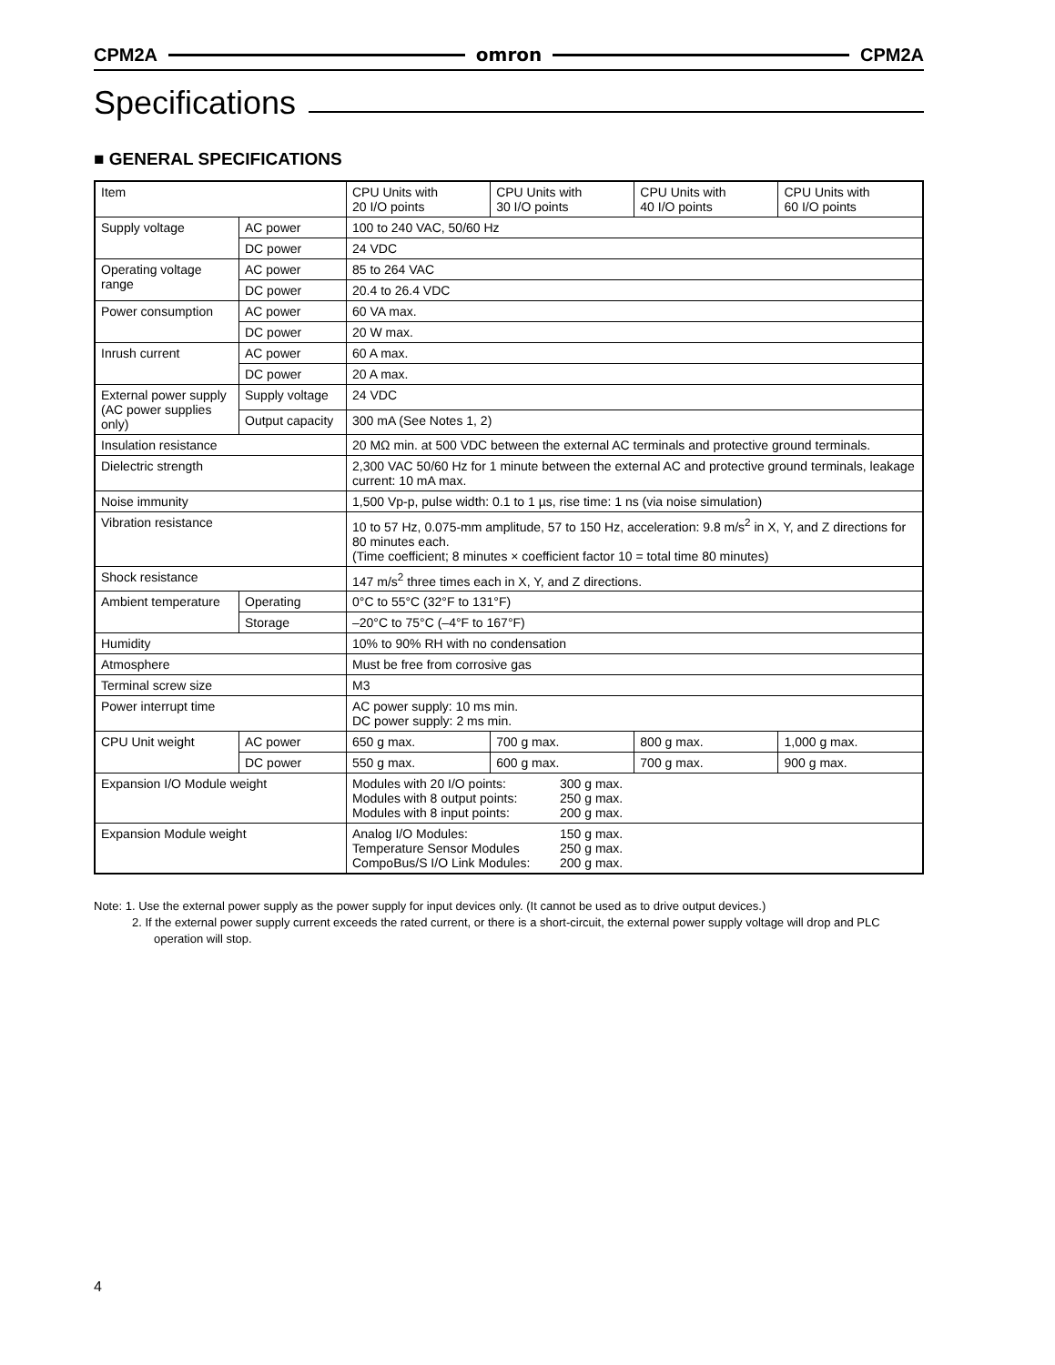CPM2A omron CPM2A
Specifications
■ GENERAL SPECIFICATIONS
| Item | | CPU Units with 20 I/O points | CPU Units with 30 I/O points | CPU Units with 40 I/O points | CPU Units with 60 I/O points |
| Supply voltage | AC power | 100 to 240 VAC, 50/60 Hz | | | |
| | DC power | 24 VDC | | | |
| Operating voltage range | AC power | 85 to 264 VAC | | | |
| | DC power | 20.4 to 26.4 VDC | | | |
| Power consumption | AC power | 60 VA max. | | | |
| | DC power | 20 W max. | | | |
| Inrush current | AC power | 60 A max. | | | |
| | DC power | 20 A max. | | | |
| External power supply (AC power supplies only) | Supply voltage | 24 VDC | | | |
| | Output capacity | 300 mA (See Notes 1, 2) | | | |
| Insulation resistance | | 20 MΩ min. at 500 VDC between the external AC terminals and protective ground terminals. | | | |
| Dielectric strength | | 2,300 VAC 50/60 Hz for 1 minute between the external AC and protective ground terminals, leakage current: 10 mA max. | | | |
| Noise immunity | | 1,500 Vp-p, pulse width: 0.1 to 1 µs, rise time: 1 ns (via noise simulation) | | | |
| Vibration resistance | | 10 to 57 Hz, 0.075-mm amplitude, 57 to 150 Hz, acceleration: 9.8 m/s<sup>2</sup> in X, Y, and Z directions for 80 minutes each. (Time coefficient; 8 minutes × coefficient factor 10 = total time 80 minutes) | | | |
| Shock resistance | | 147 m/s<sup>2</sup> three times each in X, Y, and Z directions. | | | |
| Ambient temperature | Operating | 0°C to 55°C (32°F to 131°F) | | | |
| | Storage | –20°C to 75°C (–4°F to 167°F) | | | |
| Humidity | | 10% to 90% RH with no condensation | | | |
| Atmosphere | | Must be free from corrosive gas | | | |
| Terminal screw size | | M3 | | | |
| Power interrupt time | | AC power supply: 10 ms min. DC power supply: 2 ms min. | | | |
| CPU Unit weight | AC power | 650 g max. | 700 g max. | 800 g max. | 1,000 g max. |
| | DC power | 550 g max. | 600 g max. | 700 g max. | 900 g max. |
| Expansion I/O Module weight | | / Modules with 20 I/O points: / 300 g max. / / Modules with 8 output points: / 250 g max. / / Modules with 8 input points: / 200 g max. / | | | |
| Expansion Module weight | | / Analog I/O Modules: / 150 g max. / / Temperature Sensor Modules / 250 g max. / / CompoBus/S I/O Link Modules: / 200 g max. / | | | |
Note: 1. Use the external power supply as the power supply for input devices only. (It cannot be used as to drive output devices.)
2. If the external power supply current exceeds the rated current, or there is a short-circuit, the external power supply voltage will drop and PLC operation will stop.
4